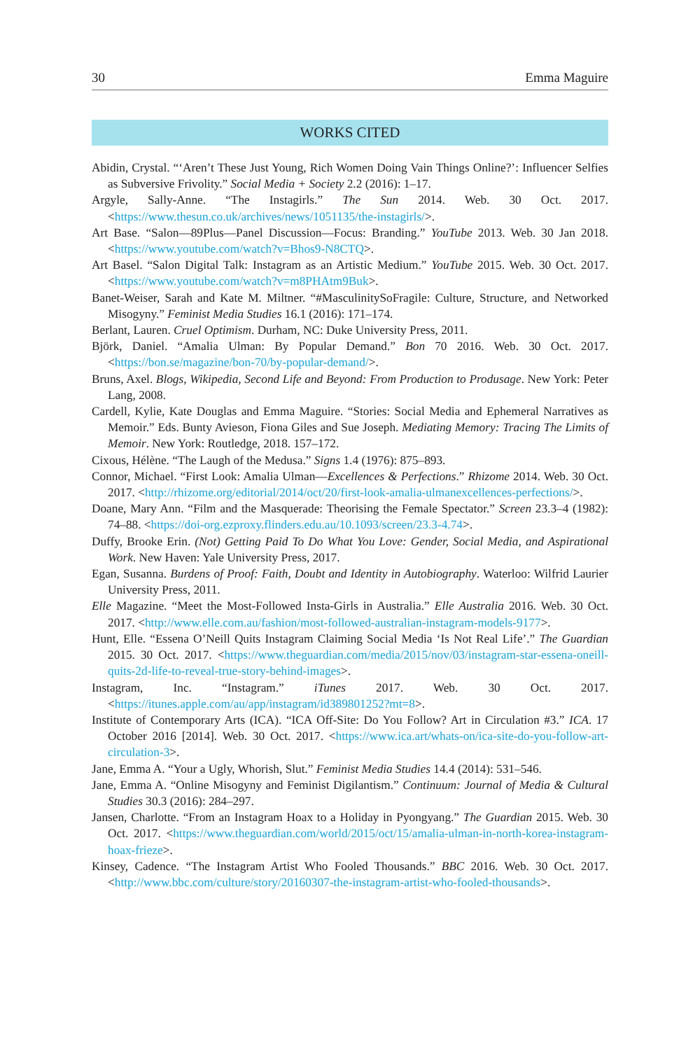30 Emma Maguire
WORKS CITED
Abidin, Crystal. “‘Aren’t These Just Young, Rich Women Doing Vain Things Online?’: Influencer Selfies as Subversive Frivolity.” Social Media + Society 2.2 (2016): 1–17.
Argyle, Sally-Anne. “The Instagirls.” The Sun 2014. Web. 30 Oct. 2017. <https://www.thesun.co.uk/archives/news/1051135/the-instagirls/>.
Art Base. “Salon—89Plus—Panel Discussion—Focus: Branding.” YouTube 2013. Web. 30 Jan 2018. <https://www.youtube.com/watch?v=Bhos9-N8CTQ>.
Art Basel. “Salon Digital Talk: Instagram as an Artistic Medium.” YouTube 2015. Web. 30 Oct. 2017. <https://www.youtube.com/watch?v=m8PHAtm9Buk>.
Banet-Weiser, Sarah and Kate M. Miltner. “#MasculinitySoFragile: Culture, Structure, and Networked Misogyny.” Feminist Media Studies 16.1 (2016): 171–174.
Berlant, Lauren. Cruel Optimism. Durham, NC: Duke University Press, 2011.
Björk, Daniel. “Amalia Ulman: By Popular Demand.” Bon 70 2016. Web. 30 Oct. 2017. <https://bon.se/magazine/bon-70/by-popular-demand/>.
Bruns, Axel. Blogs, Wikipedia, Second Life and Beyond: From Production to Produsage. New York: Peter Lang, 2008.
Cardell, Kylie, Kate Douglas and Emma Maguire. “Stories: Social Media and Ephemeral Narratives as Memoir.” Eds. Bunty Avieson, Fiona Giles and Sue Joseph. Mediating Memory: Tracing The Limits of Memoir. New York: Routledge, 2018. 157–172.
Cixous, Hélène. “The Laugh of the Medusa.” Signs 1.4 (1976): 875–893.
Connor, Michael. “First Look: Amalia Ulman—Excellences & Perfections.” Rhizome 2014. Web. 30 Oct. 2017. <http://rhizome.org/editorial/2014/oct/20/first-look-amalia-ulmanexcellences-perfections/>.
Doane, Mary Ann. “Film and the Masquerade: Theorising the Female Spectator.” Screen 23.3–4 (1982): 74–88. <https://doi-org.ezproxy.flinders.edu.au/10.1093/screen/23.3-4.74>.
Duffy, Brooke Erin. (Not) Getting Paid To Do What You Love: Gender, Social Media, and Aspirational Work. New Haven: Yale University Press, 2017.
Egan, Susanna. Burdens of Proof: Faith, Doubt and Identity in Autobiography. Waterloo: Wilfrid Laurier University Press, 2011.
Elle Magazine. “Meet the Most-Followed Insta-Girls in Australia.” Elle Australia 2016. Web. 30 Oct. 2017. <http://www.elle.com.au/fashion/most-followed-australian-instagram-models-9177>.
Hunt, Elle. “Essena O’Neill Quits Instagram Claiming Social Media ‘Is Not Real Life’.” The Guardian 2015. 30 Oct. 2017. <https://www.theguardian.com/media/2015/nov/03/instagram-star-essena-oneill-quits-2d-life-to-reveal-true-story-behind-images>.
Instagram, Inc. “Instagram.” iTunes 2017. Web. 30 Oct. 2017. <https://itunes.apple.com/au/app/instagram/id389801252?mt=8>.
Institute of Contemporary Arts (ICA). “ICA Off-Site: Do You Follow? Art in Circulation #3.” ICA. 17 October 2016 [2014]. Web. 30 Oct. 2017. <https://www.ica.art/whats-on/ica-site-do-you-follow-art-circulation-3>.
Jane, Emma A. “Your a Ugly, Whorish, Slut.” Feminist Media Studies 14.4 (2014): 531–546.
Jane, Emma A. “Online Misogyny and Feminist Digilantism.” Continuum: Journal of Media & Cultural Studies 30.3 (2016): 284–297.
Jansen, Charlotte. “From an Instagram Hoax to a Holiday in Pyongyang.” The Guardian 2015. Web. 30 Oct. 2017. <https://www.theguardian.com/world/2015/oct/15/amalia-ulman-in-north-korea-instagram-hoax-frieze>.
Kinsey, Cadence. “The Instagram Artist Who Fooled Thousands.” BBC 2016. Web. 30 Oct. 2017. <http://www.bbc.com/culture/story/20160307-the-instagram-artist-who-fooled-thousands>.